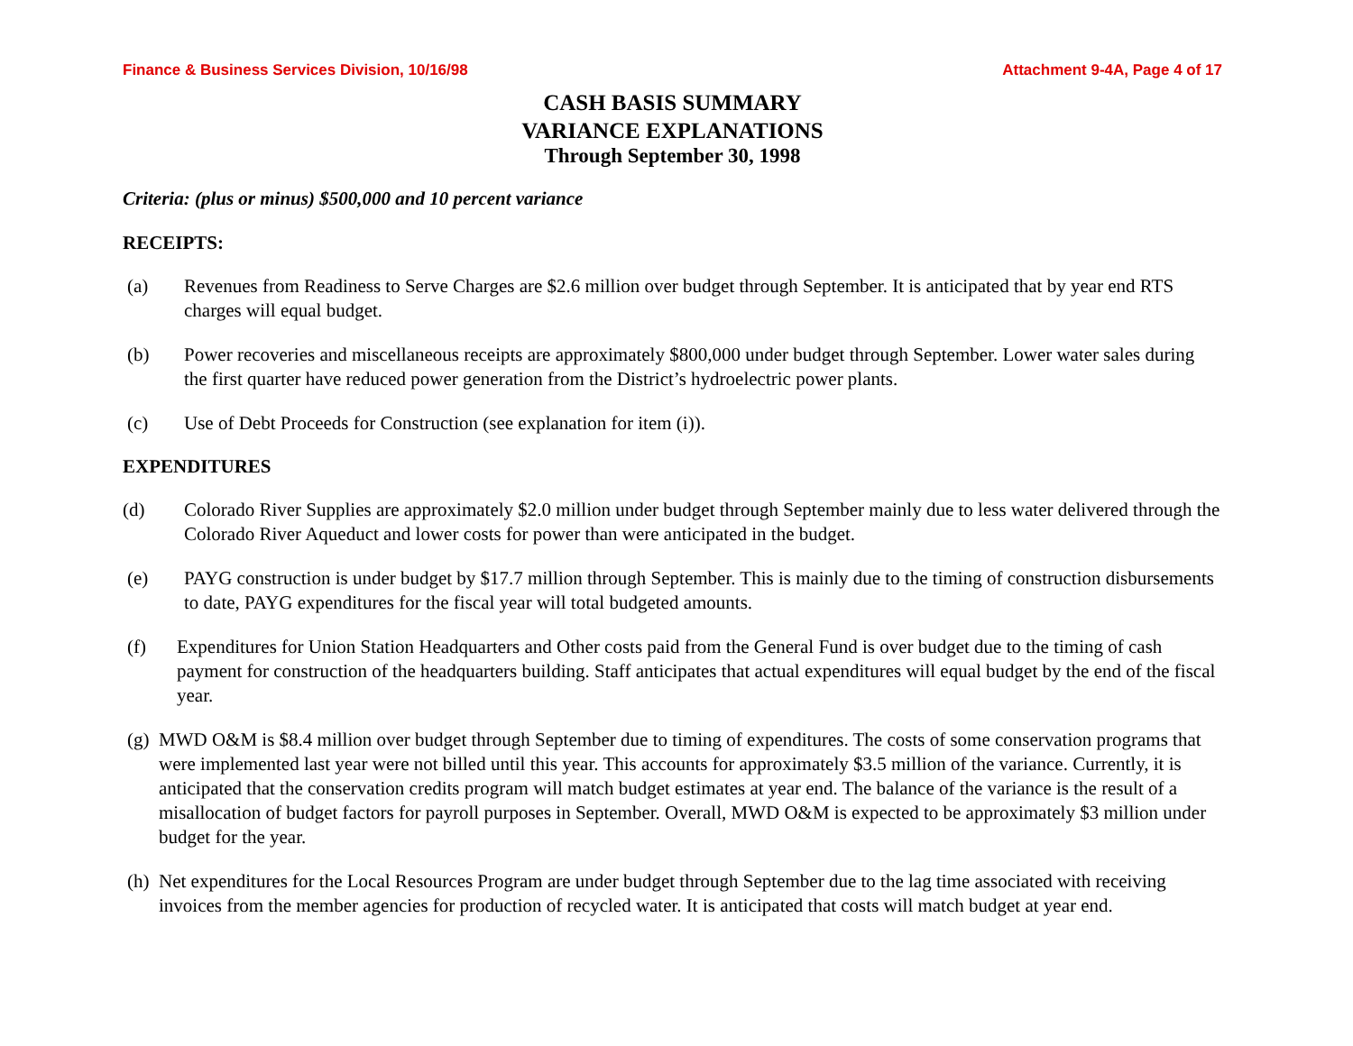Finance & Business Services Division, 10/16/98 Attachment 9-4A, Page 4 of 17
CASH BASIS SUMMARY
VARIANCE EXPLANATIONS
Through September 30, 1998
Criteria: (plus or minus) $500,000 and 10 percent variance
RECEIPTS:
(a) Revenues from Readiness to Serve Charges are $2.6 million over budget through September. It is anticipated that by year end RTS charges will equal budget.
(b) Power recoveries and miscellaneous receipts are approximately $800,000 under budget through September. Lower water sales during the first quarter have reduced power generation from the District’s hydroelectric power plants.
(c) Use of Debt Proceeds for Construction (see explanation for item (i)).
EXPENDITURES
(d) Colorado River Supplies are approximately $2.0 million under budget through September mainly due to less water delivered through the Colorado River Aqueduct and lower costs for power than were anticipated in the budget.
(e) PAYG construction is under budget by $17.7 million through September. This is mainly due to the timing of construction disbursements to date, PAYG expenditures for the fiscal year will total budgeted amounts.
(f) Expenditures for Union Station Headquarters and Other costs paid from the General Fund is over budget due to the timing of cash payment for construction of the headquarters building. Staff anticipates that actual expenditures will equal budget by the end of the fiscal year.
(g) MWD O&M is $8.4 million over budget through September due to timing of expenditures. The costs of some conservation programs that were implemented last year were not billed until this year. This accounts for approximately $3.5 million of the variance. Currently, it is anticipated that the conservation credits program will match budget estimates at year end. The balance of the variance is the result of a misallocation of budget factors for payroll purposes in September. Overall, MWD O&M is expected to be approximately $3 million under budget for the year.
(h) Net expenditures for the Local Resources Program are under budget through September due to the lag time associated with receiving invoices from the member agencies for production of recycled water. It is anticipated that costs will match budget at year end.